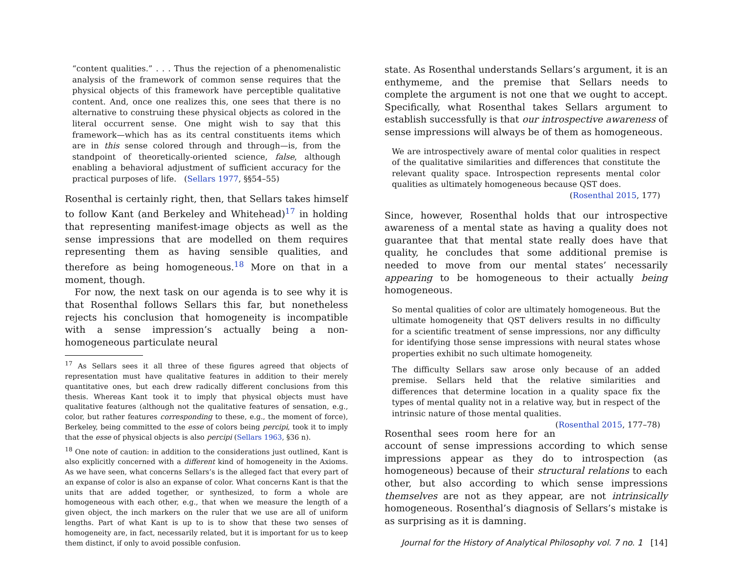“content qualities.” . . . Thus the rejection of a phenomenalistic analysis of the framework of common sense requires that the physical objects of this framework have perceptible qualitative content. And, once one realizes this, one sees that there is no alternative to construing these physical objects as colored in the literal occurrent sense. One might wish to say that this framework—which has as its central constituents items which are in this sense colored through and through—is, from the standpoint of theoretically-oriented science, false, although enabling a behavioral adjustment of sufficient accuracy for the practical purposes of life. (Sellars 1977, §§54–55)
Rosenthal is certainly right, then, that Sellars takes himself to follow Kant (and Berkeley and Whitehead)<sup>17</sup> in holding that representing manifest-image objects as well as the sense impressions that are modelled on them requires representing them as having sensible qualities, and therefore as being homogeneous.<sup>18</sup> More on that in a moment, though.
For now, the next task on our agenda is to see why it is that Rosenthal follows Sellars this far, but nonetheless rejects his conclusion that homogeneity is incompatible with a sense impression’s actually being a non-homogeneous particulate neural
<sup>17</sup> As Sellars sees it all three of these figures agreed that objects of representation must have qualitative features in addition to their merely quantitative ones, but each drew radically different conclusions from this thesis. Whereas Kant took it to imply that physical objects must have qualitative features (although not the qualitative features of sensation, e.g., color, but rather features corresponding to these, e.g., the moment of force), Berkeley, being committed to the esse of colors being percipi, took it to imply that the esse of physical objects is also percipi (Sellars 1963, §36 n).
<sup>18</sup> One note of caution: in addition to the considerations just outlined, Kant is also explicitly concerned with a different kind of homogeneity in the Axioms. As we have seen, what concerns Sellars’s is the alleged fact that every part of an expanse of color is also an expanse of color. What concerns Kant is that the units that are added together, or synthesized, to form a whole are homogeneous with each other, e.g., that when we measure the length of a given object, the inch markers on the ruler that we use are all of uniform lengths. Part of what Kant is up to is to show that these two senses of homogeneity are, in fact, necessarily related, but it is important for us to keep them distinct, if only to avoid possible confusion.
state. As Rosenthal understands Sellars’s argument, it is an enthymeme, and the premise that Sellars needs to complete the argument is not one that we ought to accept. Specifically, what Rosenthal takes Sellars argument to establish successfully is that our introspective awareness of sense impressions will always be of them as homogeneous.
We are introspectively aware of mental color qualities in respect of the qualitative similarities and differences that constitute the relevant quality space. Introspection represents mental color qualities as ultimately homogeneous because QST does.
(Rosenthal 2015, 177)
Since, however, Rosenthal holds that our introspective awareness of a mental state as having a quality does not guarantee that that mental state really does have that quality, he concludes that some additional premise is needed to move from our mental states’ necessarily appearing to be homogeneous to their actually being homogeneous.
So mental qualities of color are ultimately homogeneous. But the ultimate homogeneity that QST delivers results in no difficulty for a scientific treatment of sense impressions, nor any difficulty for identifying those sense impressions with neural states whose properties exhibit no such ultimate homogeneity.
The difficulty Sellars saw arose only because of an added premise. Sellars held that the relative similarities and differences that determine location in a quality space fix the types of mental quality not in a relative way, but in respect of the intrinsic nature of those mental qualities. (Rosenthal 2015, 177–78)
Rosenthal sees room here for an account of sense impressions according to which sense impressions appear as they do to introspection (as homogeneous) because of their structural relations to each other, but also according to which sense impressions themselves are not as they appear, are not intrinsically homogeneous. Rosenthal’s diagnosis of Sellars’s mistake is as surprising as it is damning.
Journal for the History of Analytical Philosophy vol. 7 no. 1 [14]